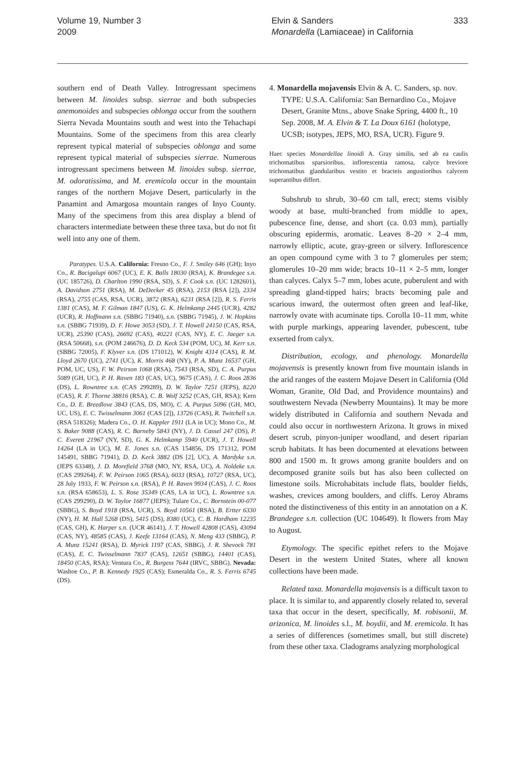Volume 19, Number 3
2009
Elvin & Sanders
Monardella (Lamiaceae) in California
333
southern end of Death Valley. Introgressant specimens between M. linoides subsp. sierrae and both subspecies anemonoides and subspecies oblonga occur from the southern Sierra Nevada Mountains south and west into the Tehachapi Mountains. Some of the specimens from this area clearly represent typical material of subspecies oblonga and some represent typical material of subspecies sierrae. Numerous introgressant specimens between M. linoides subsp. sierrae, M. odoratissima, and M. eremicola occur in the mountain ranges of the northern Mojave Desert, particularly in the Panamint and Amargosa mountain ranges of Inyo County. Many of the specimens from this area display a blend of characters intermediate between these three taxa, but do not fit well into any one of them.
Paratypes. U.S.A. California: Fresno Co., F. J. Smiley 646 (GH); Inyo Co., R. Bacigalupi 6067 (UC), E. K. Balls 18030 (RSA), K. Brandegee s.n. (UC 185726), D. Charlton 1990 (RSA, SD), S. F. Cook s.n. (UC 1282601), A. Davidson 2751 (RSA), M. DeDecker 45 (RSA), 2153 (RSA [2]), 2334 (RSA), 2755 (CAS, RSA, UCR), 3872 (RSA), 6231 (RSA [2]), R. S. Ferris 1381 (CAS), M. F. Gilman 1847 (US), G. K. Helmkamp 2445 (UCR), 4282 (UCR), R. Hoffmann s.n. (SBBG 71940), s.n. (SBBG 71945), J. W. Hopkins s.n. (SBBG 71939), D. F. Howe 3053 (SD), J. T. Howell 24150 (CAS, RSA, UCR), 25390 (CAS), 26692 (CAS), 40221 (CAS, NY), E. C. Jaeger s.n. (RSA 50668), s.n. (POM 246676), D. D. Keck 534 (POM, UC), M. Kerr s.n. (SBBG 72005), F. Klyver s.n. (DS 171012), W. Knight 4314 (CAS), R. M. Lloyd 2670 (UC), 2741 (UC), K. Morris 468 (NY), P. A. Munz 16537 (GH, POM, UC, US), F. W. Peirson 1068 (RSA), 7543 (RSA, SD), C. A. Purpus 5089 (GH, UC), P. H. Raven 183 (CAS, UC), 9675 (CAS), J. C. Roos 2836 (DS), L. Rowntree s.n. (CAS 299289), D. W. Taylor 7251 (JEPS), 8220 (CAS), R. F. Thorne 38816 (RSA), C. B. Wolf 3252 (CAS, GH, RSA); Kern Co., D. E. Breedlove 3843 (CAS, DS, MO), C. A. Purpus 5096 (GH, MO, UC, US), E. C. Twisselmann 3061 (CAS [2]), 13726 (CAS), R. Twitchell s.n. (RSA 518326); Madera Co., O. H. Kappler 1911 (LA in UC); Mono Co., M. S. Baker 9088 (CAS), R. C. Barneby 5843 (NY), J. D. Cassel 247 (DS), P. C. Everett 21967 (NY, SD), G. K. Helmkamp 5940 (UCR), J. T. Howell 14264 (LA in UC), M. E. Jones s.n. (CAS 154856, DS 171312, POM 145491, SBBG 71941), D. D. Keck 3882 (DS [2], UC), A. Mardyke s.n. (JEPS 63348), J. D. Morefield 3768 (MO, NY, RSA, UC), A. Noldeke s.n. (CAS 299264), F. W. Peirson 1065 (RSA), 6033 (RSA), 10727 (RSA, UC), 28 July 1933, F. W. Peirson s.n. (RSA), P. H. Raven 9934 (CAS), J. C. Roos s.n. (RSA 658653), L. S. Rose 35349 (CAS, LA in UC), L. Rowntree s.n. (CAS 299290), D. W. Taylor 16877 (JEPS); Tulare Co., C. Bornstein 00-077 (SBBG), S. Boyd 1918 (RSA, UCR), S. Boyd 10561 (RSA), B. Ertter 6330 (NY), H. M. Hall 5268 (DS), 5415 (DS), 8380 (UC), C. B. Hardham 12235 (CAS, GH), K. Harper s.n. (UCR 46141), J. T. Howell 42808 (CAS), 43094 (CAS, NY), 48585 (CAS), J. Keefe 13164 (CAS), N. Meng 433 (SBBG), P. A. Munz 15241 (RSA), D. Myrick 1197 (CAS, SBBG), J. R. Shevock 781 (CAS), E. C. Twisselmann 7837 (CAS), 12651 (SBBG), 14401 (CAS), 18450 (CAS, RSA); Ventura Co., R. Burgess 7644 (IRVC, SBBG). Nevada: Washoe Co., P. B. Kennedy 1925 (CAS); Esmeralda Co., R. S. Ferris 6745 (DS).
4. Monardella mojavensis Elvin & A. C. Sanders, sp. nov. TYPE: U.S.A. California: San Bernardino Co., Mojave Desert, Granite Mtns., above Snake Spring, 4400 ft., 10 Sep. 2008, M. A. Elvin & T. La Doux 6161 (holotype, UCSB; isotypes, JEPS, MO, RSA, UCR). Figure 9.
Haec species Monardellae linoidi A. Gray similis, sed ab ea caulis trichomatibus sparsioribus, inflorescentia ramosa, calyce breviore trichomatibus glandularibus vestito et bracteis angustioribus calycem superantibus differt.
Subshrub to shrub, 30–60 cm tall, erect; stems visibly woody at base, multi-branched from middle to apex, pubescence fine, dense, and short (ca. 0.03 mm), partially obscuring epidermis, aromatic. Leaves 8–20 × 2–4 mm, narrowly elliptic, acute, gray-green or silvery. Inflorescence an open compound cyme with 3 to 7 glomerules per stem; glomerules 10–20 mm wide; bracts 10–11 × 2–5 mm, longer than calyces. Calyx 5–7 mm, lobes acute, puberulent and with spreading gland-tipped hairs; bracts becoming pale and scarious inward, the outermost often green and leaf-like, narrowly ovate with acuminate tips. Corolla 10–11 mm, white with purple markings, appearing lavender, pubescent, tube exserted from calyx.
Distribution, ecology, and phenology. Monardella mojavensis is presently known from five mountain islands in the arid ranges of the eastern Mojave Desert in California (Old Woman, Granite, Old Dad, and Providence mountains) and southwestern Nevada (Newberry Mountains). It may be more widely distributed in California and southern Nevada and could also occur in northwestern Arizona. It grows in mixed desert scrub, pinyon-juniper woodland, and desert riparian scrub habitats. It has been documented at elevations between 800 and 1500 m. It grows among granite boulders and on decomposed granite soils but has also been collected on limestone soils. Microhabitats include flats, boulder fields, washes, crevices among boulders, and cliffs. Leroy Abrams noted the distinctiveness of this entity in an annotation on a K. Brandegee s.n. collection (UC 104649). It flowers from May to August.
Etymology. The specific epithet refers to the Mojave Desert in the western United States, where all known collections have been made.
Related taxa. Monardella mojavensis is a difficult taxon to place. It is similar to, and apparently closely related to, several taxa that occur in the desert, specifically, M. robisonii, M. arizonica, M. linoides s.l., M. boydii, and M. eremicola. It has a series of differences (sometimes small, but still discrete) from these other taxa. Cladograms analyzing morphological